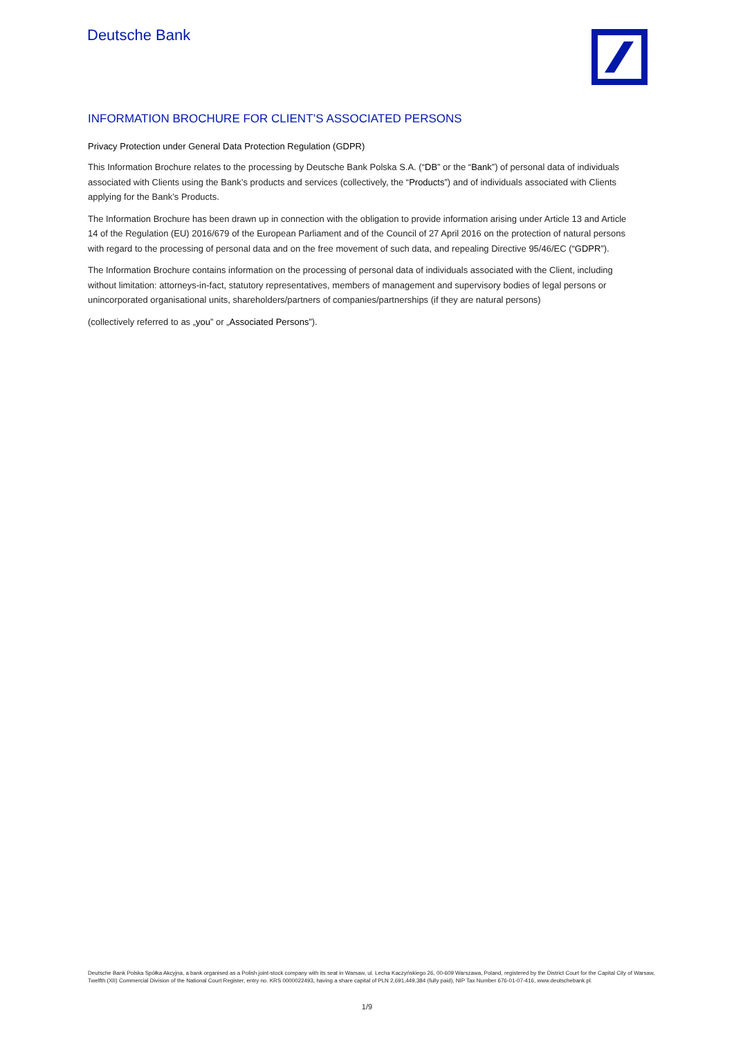Deutsche Bank
INFORMATION BROCHURE FOR CLIENT’S ASSOCIATED PERSONS
Privacy Protection under General Data Protection Regulation (GDPR)
This Information Brochure relates to the processing by Deutsche Bank Polska S.A. (“DB” or the “Bank”) of personal data of individuals associated with Clients using the Bank’s products and services (collectively, the “Products”) and of individuals associated with Clients applying for the Bank’s Products.
The Information Brochure has been drawn up in connection with the obligation to provide information arising under Article 13 and Article 14 of the Regulation (EU) 2016/679 of the European Parliament and of the Council of 27 April 2016 on the protection of natural persons with regard to the processing of personal data and on the free movement of such data, and repealing Directive 95/46/EC (“GDPR”).
The Information Brochure contains information on the processing of personal data of individuals associated with the Client, including without limitation: attorneys-in-fact, statutory representatives, members of management and supervisory bodies of legal persons or unincorporated organisational units, shareholders/partners of companies/partnerships (if they are natural persons)
(collectively referred to as „you” or „Associated Persons”).
Deutsche Bank Polska Spółka Akcyjna, a bank organised as a Polish joint-stock company with its seat in Warsaw, ul. Lecha Kaczyńskiego 26, 00-609 Warszawa, Poland, registered by the District Court for the Capital City of Warsaw, Twelfth (XII) Commercial Division of the National Court Register, entry no. KRS 0000022493, having a share capital of PLN 2,691,449,384 (fully paid), NIP Tax Number 676-01-07-416, www.deutschebank.pl.
1/9